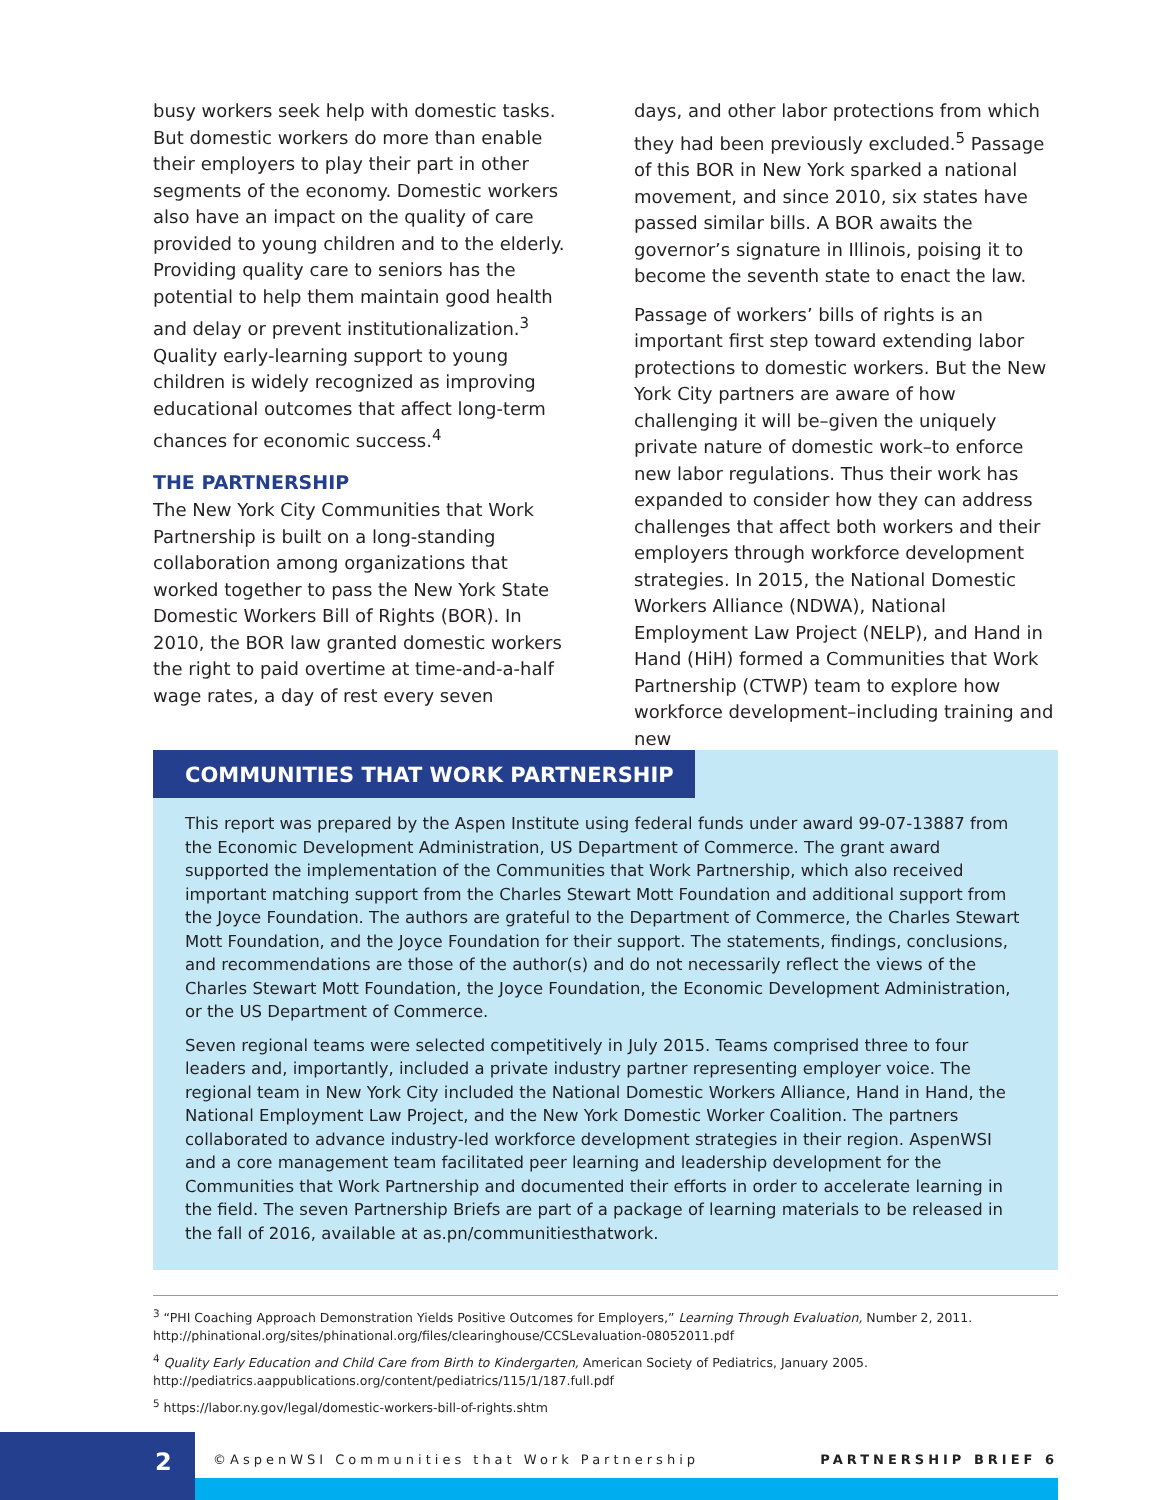busy workers seek help with domestic tasks. But domestic workers do more than enable their employers to play their part in other segments of the economy. Domestic workers also have an impact on the quality of care provided to young children and to the elderly. Providing quality care to seniors has the potential to help them maintain good health and delay or prevent institutionalization.<sup>3</sup> Quality early-learning support to young children is widely recognized as improving educational outcomes that affect long-term chances for economic success.<sup>4</sup>
THE PARTNERSHIP
The New York City Communities that Work Partnership is built on a long-standing collaboration among organizations that worked together to pass the New York State Domestic Workers Bill of Rights (BOR). In 2010, the BOR law granted domestic workers the right to paid overtime at time-and-a-half wage rates, a day of rest every seven
days, and other labor protections from which they had been previously excluded.<sup>5</sup> Passage of this BOR in New York sparked a national movement, and since 2010, six states have passed similar bills. A BOR awaits the governor’s signature in Illinois, poising it to become the seventh state to enact the law.
Passage of workers’ bills of rights is an important first step toward extending labor protections to domestic workers. But the New York City partners are aware of how challenging it will be–given the uniquely private nature of domestic work–to enforce new labor regulations. Thus their work has expanded to consider how they can address challenges that affect both workers and their employers through workforce development strategies. In 2015, the National Domestic Workers Alliance (NDWA), National Employment Law Project (NELP), and Hand in Hand (HiH) formed a Communities that Work Partnership (CTWP) team to explore how workforce development–including training and new
COMMUNITIES THAT WORK PARTNERSHIP
This report was prepared by the Aspen Institute using federal funds under award 99-07-13887 from the Economic Development Administration, US Department of Commerce. The grant award supported the implementation of the Communities that Work Partnership, which also received important matching support from the Charles Stewart Mott Foundation and additional support from the Joyce Foundation. The authors are grateful to the Department of Commerce, the Charles Stewart Mott Foundation, and the Joyce Foundation for their support. The statements, findings, conclusions, and recommendations are those of the author(s) and do not necessarily reflect the views of the Charles Stewart Mott Foundation, the Joyce Foundation, the Economic Development Administration, or the US Department of Commerce.
Seven regional teams were selected competitively in July 2015. Teams comprised three to four leaders and, importantly, included a private industry partner representing employer voice. The regional team in New York City included the National Domestic Workers Alliance, Hand in Hand, the National Employment Law Project, and the New York Domestic Worker Coalition. The partners collaborated to advance industry-led workforce development strategies in their region. AspenWSI and a core management team facilitated peer learning and leadership development for the Communities that Work Partnership and documented their efforts in order to accelerate learning in the field. The seven Partnership Briefs are part of a package of learning materials to be released in the fall of 2016, available at as.pn/communitiesthatwork.
<sup>3</sup> “PHI Coaching Approach Demonstration Yields Positive Outcomes for Employers,” Learning Through Evaluation, Number 2, 2011. http://phinational.org/sites/phinational.org/files/clearinghouse/CCSLevaluation-08052011.pdf
<sup>4</sup> Quality Early Education and Child Care from Birth to Kindergarten, American Society of Pediatrics, January 2005. http://pediatrics.aappublications.org/content/pediatrics/115/1/187.full.pdf
<sup>5</sup> https://labor.ny.gov/legal/domestic-workers-bill-of-rights.shtm
2
©AspenWSI Communities that Work Partnership
PARTNERSHIP BRIEF 6